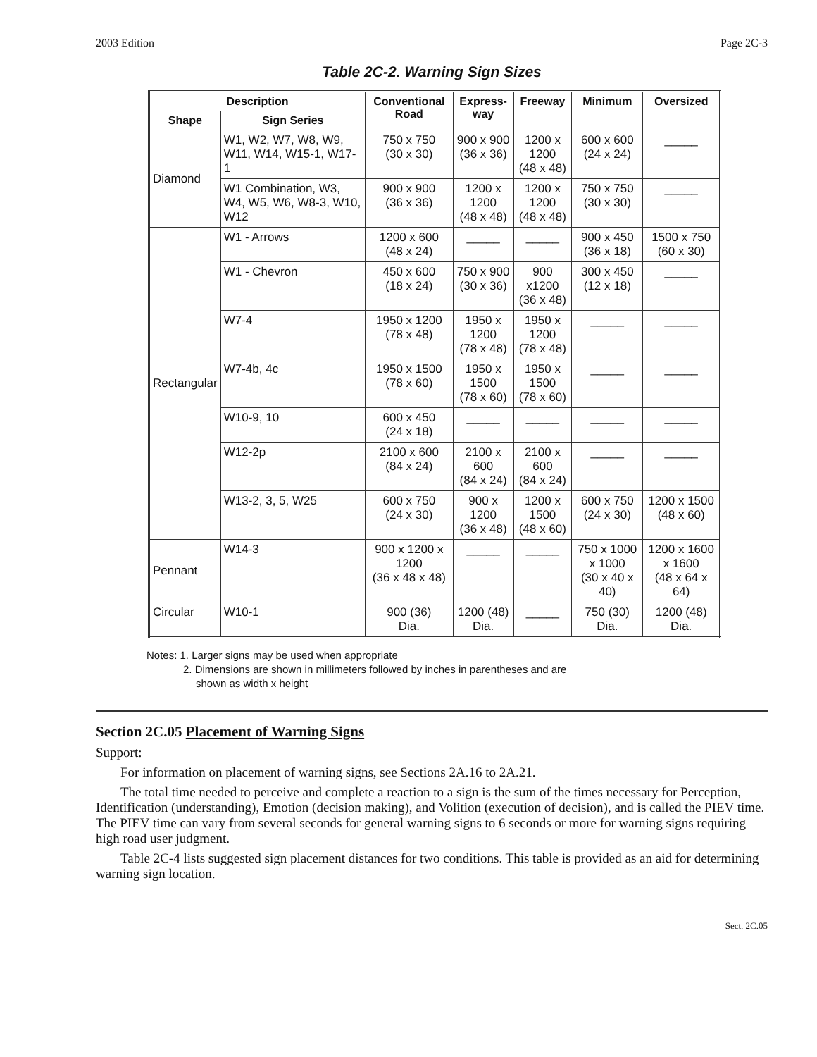2003 Edition Page 2C-3
Table 2C-2. Warning Sign Sizes
| Description | | Conventional Road | Express-way | Freeway | Minimum | Oversized |
| --- | --- | --- | --- | --- | --- | --- |
| Shape | Sign Series | | | | | |
| Diamond | W1, W2, W7, W8, W9, W11, W14, W15-1, W17-1 | 750 x 750 (30 x 30) | 900 x 900 (36 x 36) | 1200 x 1200 (48 x 48) | 600 x 600 (24 x 24) | _____ |
| | W1 Combination, W3, W4, W5, W6, W8-3, W10, W12 | 900 x 900 (36 x 36) | 1200 x 1200 (48 x 48) | 1200 x 1200 (48 x 48) | 750 x 750 (30 x 30) | _____ |
| Rectangular | W1 - Arrows | 1200 x 600 (48 x 24) | _____ | _____ | 900 x 450 (36 x 18) | 1500 x 750 (60 x 30) |
| | W1 - Chevron | 450 x 600 (18 x 24) | 750 x 900 (30 x 36) | 900 x1200 (36 x 48) | 300 x 450 (12 x 18) | _____ |
| | W7-4 | 1950 x 1200 (78 x 48) | 1950 x 1200 (78 x 48) | 1950 x 1200 (78 x 48) | _____ | _____ |
| | W7-4b, 4c | 1950 x 1500 (78 x 60) | 1950 x 1500 (78 x 60) | 1950 x 1500 (78 x 60) | _____ | _____ |
| | W10-9, 10 | 600 x 450 (24 x 18) | _____ | _____ | _____ | _____ |
| | W12-2p | 2100 x 600 (84 x 24) | 2100 x 600 (84 x 24) | 2100 x 600 (84 x 24) | _____ | _____ |
| | W13-2, 3, 5, W25 | 600 x 750 (24 x 30) | 900 x 1200 (36 x 48) | 1200 x 1500 (48 x 60) | 600 x 750 (24 x 30) | 1200 x 1500 (48 x 60) |
| Pennant | W14-3 | 900 x 1200 x 1200 (36 x 48 x 48) | _____ | _____ | 750 x 1000 x 1000 (30 x 40 x 40) | 1200 x 1600 x 1600 (48 x 64 x 64) |
| Circular | W10-1 | 900 (36) Dia. | 1200 (48) Dia. | _____ | 750 (30) Dia. | 1200 (48) Dia. |
Notes: 1. Larger signs may be used when appropriate
2. Dimensions are shown in millimeters followed by inches in parentheses and are
shown as width x height
Section 2C.05 Placement of Warning Signs
Support:
For information on placement of warning signs, see Sections 2A.16 to 2A.21.
The total time needed to perceive and complete a reaction to a sign is the sum of the times necessary for Perception, Identification (understanding), Emotion (decision making), and Volition (execution of decision), and is called the PIEV time. The PIEV time can vary from several seconds for general warning signs to 6 seconds or more for warning signs requiring high road user judgment.
Table 2C-4 lists suggested sign placement distances for two conditions. This table is provided as an aid for determining warning sign location.
Sect. 2C.05